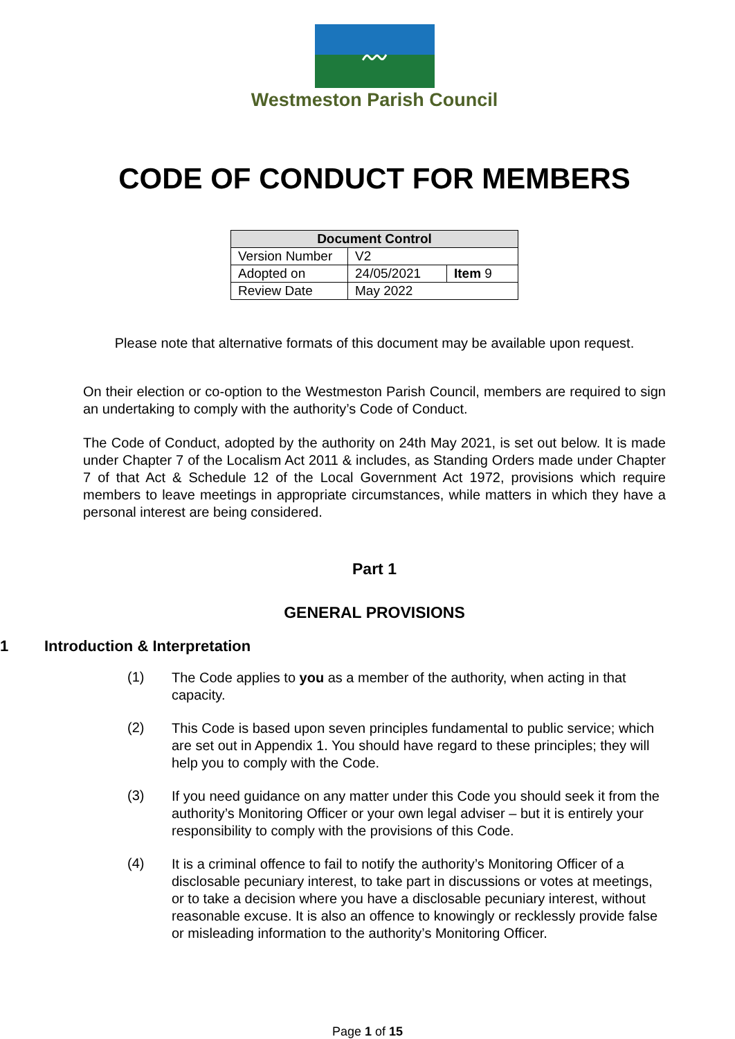〰
Westmeston Parish Council
CODE OF CONDUCT FOR MEMBERS
| Document Control | | |
| --- | --- | --- |
| Version Number | V2 | |
| Adopted on | 24/05/2021 | Item 9 |
| Review Date | May 2022 | |
Please note that alternative formats of this document may be available upon request.
On their election or co-option to the Westmeston Parish Council, members are required to sign an undertaking to comply with the authority’s Code of Conduct.
The Code of Conduct, adopted by the authority on 24th May 2021, is set out below. It is made under Chapter 7 of the Localism Act 2011 & includes, as Standing Orders made under Chapter 7 of that Act & Schedule 12 of the Local Government Act 1972, provisions which require members to leave meetings in appropriate circumstances, while matters in which they have a personal interest are being considered.
Part 1
GENERAL PROVISIONS
1 Introduction & Interpretation
(1)
The Code applies to you as a member of the authority, when acting in that capacity.
(2)
This Code is based upon seven principles fundamental to public service; which are set out in Appendix 1. You should have regard to these principles; they will help you to comply with the Code.
(3)
If you need guidance on any matter under this Code you should seek it from the authority’s Monitoring Officer or your own legal adviser – but it is entirely your responsibility to comply with the provisions of this Code.
(4)
It is a criminal offence to fail to notify the authority’s Monitoring Officer of a disclosable pecuniary interest, to take part in discussions or votes at meetings, or to take a decision where you have a disclosable pecuniary interest, without reasonable excuse. It is also an offence to knowingly or recklessly provide false or misleading information to the authority’s Monitoring Officer.
Page 1 of 15